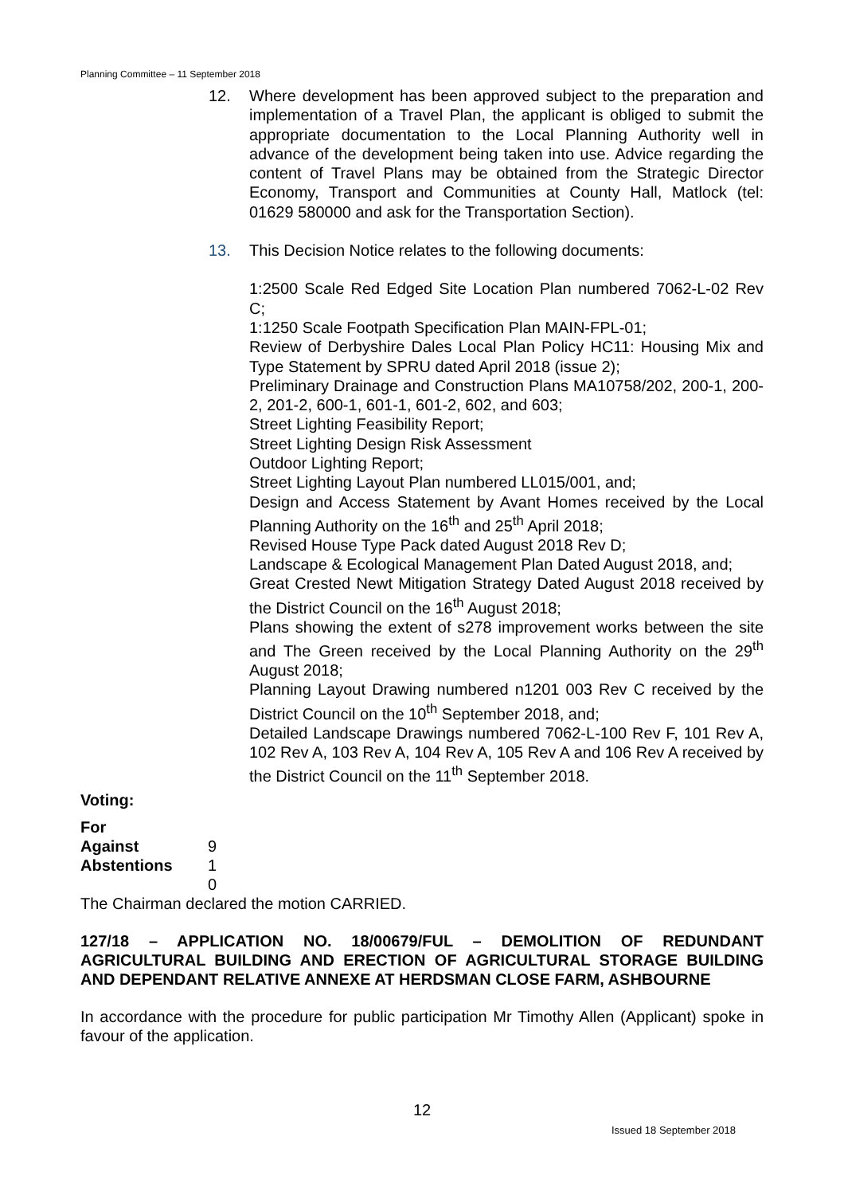Planning Committee – 11 September 2018
12. Where development has been approved subject to the preparation and implementation of a Travel Plan, the applicant is obliged to submit the appropriate documentation to the Local Planning Authority well in advance of the development being taken into use. Advice regarding the content of Travel Plans may be obtained from the Strategic Director Economy, Transport and Communities at County Hall, Matlock (tel: 01629 580000 and ask for the Transportation Section).
13. This Decision Notice relates to the following documents:
1:2500 Scale Red Edged Site Location Plan numbered 7062-L-02 Rev C;
1:1250 Scale Footpath Specification Plan MAIN-FPL-01;
Review of Derbyshire Dales Local Plan Policy HC11: Housing Mix and Type Statement by SPRU dated April 2018 (issue 2);
Preliminary Drainage and Construction Plans MA10758/202, 200-1, 200-2, 201-2, 600-1, 601-1, 601-2, 602, and 603;
Street Lighting Feasibility Report;
Street Lighting Design Risk Assessment
Outdoor Lighting Report;
Street Lighting Layout Plan numbered LL015/001, and;
Design and Access Statement by Avant Homes received by the Local Planning Authority on the 16<sup>th</sup> and 25<sup>th</sup> April 2018;
Revised House Type Pack dated August 2018 Rev D;
Landscape & Ecological Management Plan Dated August 2018, and;
Great Crested Newt Mitigation Strategy Dated August 2018 received by the District Council on the 16<sup>th</sup> August 2018;
Plans showing the extent of s278 improvement works between the site and The Green received by the Local Planning Authority on the 29<sup>th</sup> August 2018;
Planning Layout Drawing numbered n1201 003 Rev C received by the District Council on the 10<sup>th</sup> September 2018, and;
Detailed Landscape Drawings numbered 7062-L-100 Rev F, 101 Rev A, 102 Rev A, 103 Rev A, 104 Rev A, 105 Rev A and 106 Rev A received by the District Council on the 11<sup>th</sup> September 2018.
Voting:
For
Against
Abstentions
9
1
0
The Chairman declared the motion CARRIED.
127/18 – APPLICATION NO. 18/00679/FUL – DEMOLITION OF REDUNDANT AGRICULTURAL BUILDING AND ERECTION OF AGRICULTURAL STORAGE BUILDING AND DEPENDANT RELATIVE ANNEXE AT HERDSMAN CLOSE FARM, ASHBOURNE
In accordance with the procedure for public participation Mr Timothy Allen (Applicant) spoke in favour of the application.
12
Issued 18 September 2018